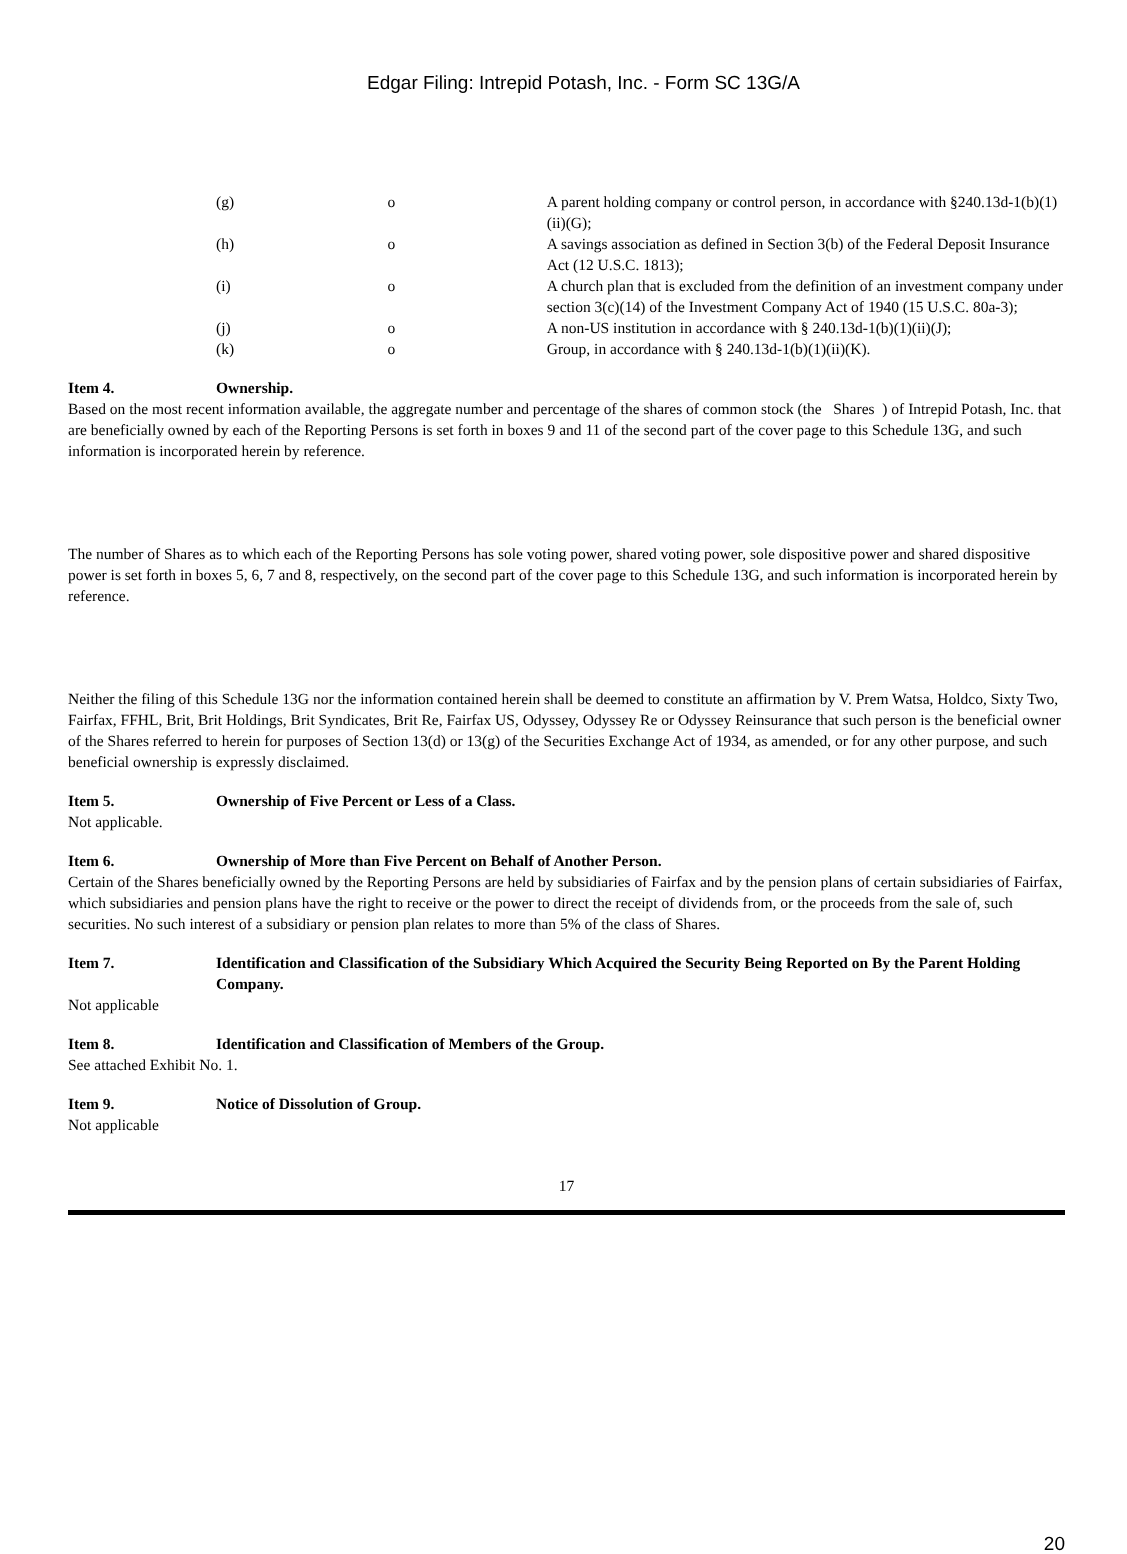Edgar Filing: Intrepid Potash, Inc. - Form SC 13G/A
| (g) | o | A parent holding company or control person, in accordance with §240.13d-1(b)(1)(ii)(G); |
| (h) | o | A savings association as defined in Section 3(b) of the Federal Deposit Insurance Act (12 U.S.C. 1813); |
| (i) | o | A church plan that is excluded from the definition of an investment company under section 3(c)(14) of the Investment Company Act of 1940 (15 U.S.C. 80a-3); |
| (j) | o | A non-US institution in accordance with § 240.13d-1(b)(1)(ii)(J); |
| (k) | o | Group, in accordance with § 240.13d-1(b)(1)(ii)(K). |
Item 4. Ownership.
Based on the most recent information available, the aggregate number and percentage of the shares of common stock (the Shares ) of Intrepid Potash, Inc. that are beneficially owned by each of the Reporting Persons is set forth in boxes 9 and 11 of the second part of the cover page to this Schedule 13G, and such information is incorporated herein by reference.
The number of Shares as to which each of the Reporting Persons has sole voting power, shared voting power, sole dispositive power and shared dispositive power is set forth in boxes 5, 6, 7 and 8, respectively, on the second part of the cover page to this Schedule 13G, and such information is incorporated herein by reference.
Neither the filing of this Schedule 13G nor the information contained herein shall be deemed to constitute an affirmation by V. Prem Watsa, Holdco, Sixty Two, Fairfax, FFHL, Brit, Brit Holdings, Brit Syndicates, Brit Re, Fairfax US, Odyssey, Odyssey Re or Odyssey Reinsurance that such person is the beneficial owner of the Shares referred to herein for purposes of Section 13(d) or 13(g) of the Securities Exchange Act of 1934, as amended, or for any other purpose, and such beneficial ownership is expressly disclaimed.
Item 5. Ownership of Five Percent or Less of a Class.
Not applicable.
Item 6. Ownership of More than Five Percent on Behalf of Another Person.
Certain of the Shares beneficially owned by the Reporting Persons are held by subsidiaries of Fairfax and by the pension plans of certain subsidiaries of Fairfax, which subsidiaries and pension plans have the right to receive or the power to direct the receipt of dividends from, or the proceeds from the sale of, such securities. No such interest of a subsidiary or pension plan relates to more than 5% of the class of Shares.
Item 7. Identification and Classification of the Subsidiary Which Acquired the Security Being Reported on By the Parent Holding Company.
Not applicable
Item 8. Identification and Classification of Members of the Group.
See attached Exhibit No. 1.
Item 9. Notice of Dissolution of Group.
Not applicable
17
20